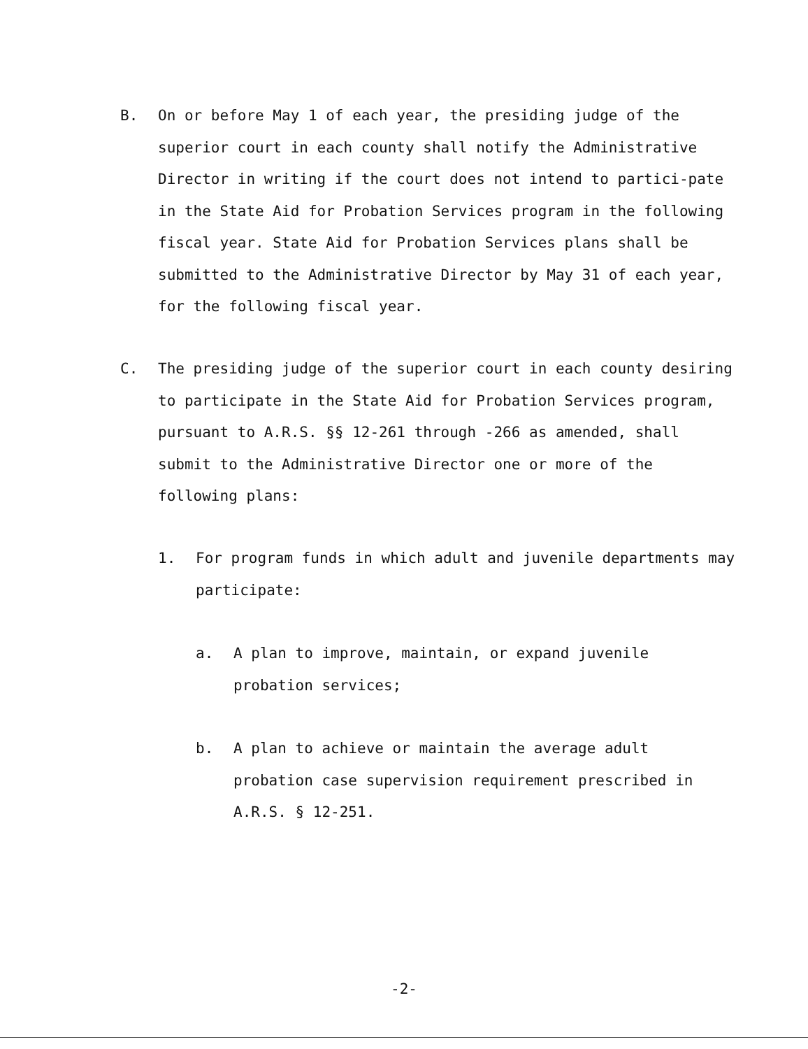B. On or before May 1 of each year, the presiding judge of the superior court in each county shall notify the Administrative Director in writing if the court does not intend to partici-pate in the State Aid for Probation Services program in the following fiscal year. State Aid for Probation Services plans shall be submitted to the Administrative Director by May 31 of each year, for the following fiscal year.
C. The presiding judge of the superior court in each county desiring to participate in the State Aid for Probation Services program, pursuant to A.R.S. §§ 12-261 through -266 as amended, shall submit to the Administrative Director one or more of the following plans:
1. For program funds in which adult and juvenile departments may participate:
a. A plan to improve, maintain, or expand juvenile probation services;
b. A plan to achieve or maintain the average adult probation case supervision requirement prescribed in A.R.S. § 12-251.
-2-